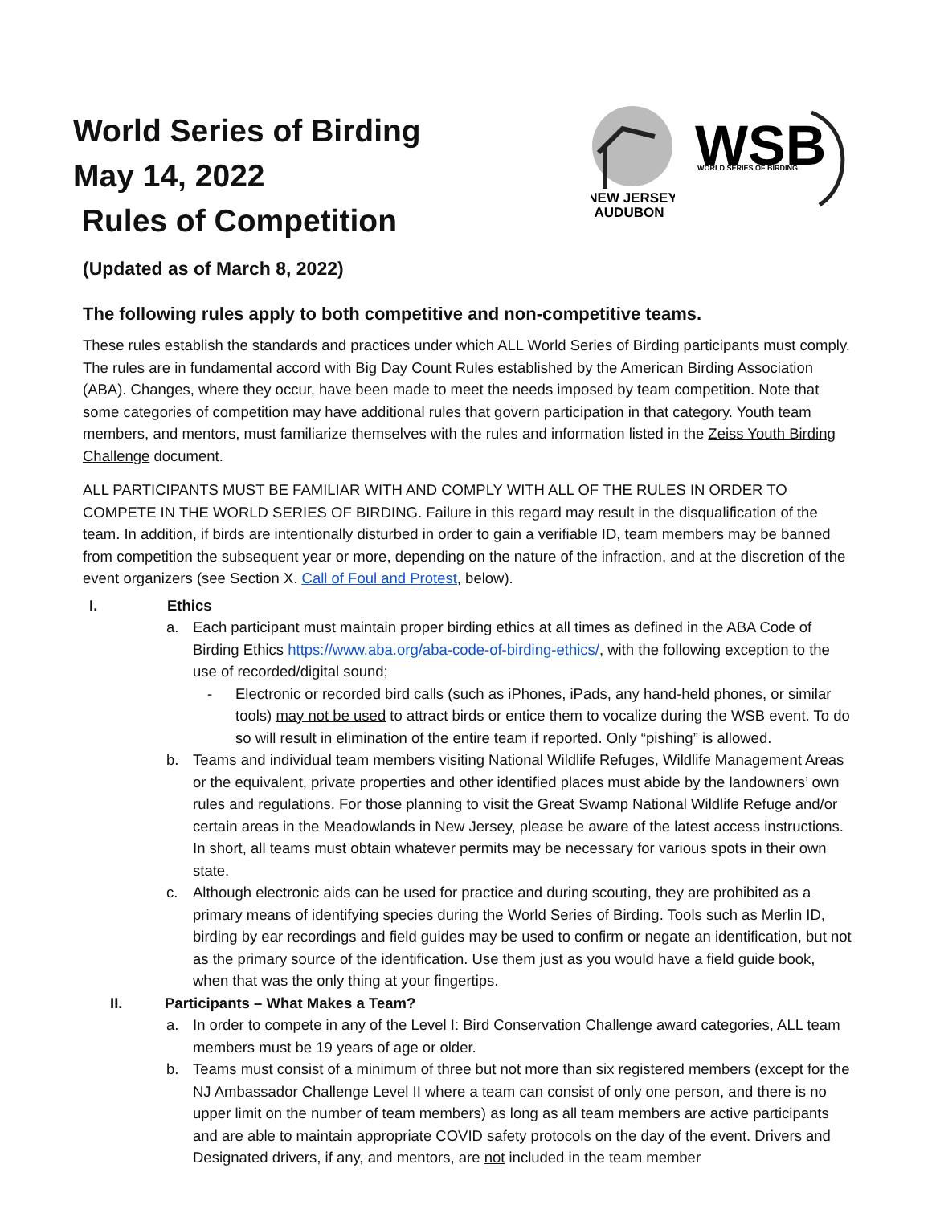World Series of Birding
May 14, 2022
Rules of Competition
NEW JERSEY
AUDUBON
WSB
WORLD SERIES OF BIRDING
(Updated as of March 8, 2022)
The following rules apply to both competitive and non-competitive teams.
These rules establish the standards and practices under which ALL World Series of Birding participants must comply. The rules are in fundamental accord with Big Day Count Rules established by the American Birding Association (ABA). Changes, where they occur, have been made to meet the needs imposed by team competition. Note that some categories of competition may have additional rules that govern participation in that category. Youth team members, and mentors, must familiarize themselves with the rules and information listed in the Zeiss Youth Birding Challenge document.
ALL PARTICIPANTS MUST BE FAMILIAR WITH AND COMPLY WITH ALL OF THE RULES IN ORDER TO COMPETE IN THE WORLD SERIES OF BIRDING. Failure in this regard may result in the disqualification of the team. In addition, if birds are intentionally disturbed in order to gain a verifiable ID, team members may be banned from competition the subsequent year or more, depending on the nature of the infraction, and at the discretion of the event organizers (see Section X. Call of Foul and Protest, below).
I. Ethics
a. Each participant must maintain proper birding ethics at all times as defined in the ABA Code of Birding Ethics https://www.aba.org/aba-code-of-birding-ethics/, with the following exception to the use of recorded/digital sound;
- Electronic or recorded bird calls (such as iPhones, iPads, any hand-held phones, or similar tools) may not be used to attract birds or entice them to vocalize during the WSB event. To do so will result in elimination of the entire team if reported. Only “pishing” is allowed.
b. Teams and individual team members visiting National Wildlife Refuges, Wildlife Management Areas or the equivalent, private properties and other identified places must abide by the landowners’ own rules and regulations. For those planning to visit the Great Swamp National Wildlife Refuge and/or certain areas in the Meadowlands in New Jersey, please be aware of the latest access instructions. In short, all teams must obtain whatever permits may be necessary for various spots in their own state.
c. Although electronic aids can be used for practice and during scouting, they are prohibited as a primary means of identifying species during the World Series of Birding. Tools such as Merlin ID, birding by ear recordings and field guides may be used to confirm or negate an identification, but not as the primary source of the identification. Use them just as you would have a field guide book, when that was the only thing at your fingertips.
II. Participants – What Makes a Team?
a. In order to compete in any of the Level I: Bird Conservation Challenge award categories, ALL team members must be 19 years of age or older.
b. Teams must consist of a minimum of three but not more than six registered members (except for the NJ Ambassador Challenge Level II where a team can consist of only one person, and there is no upper limit on the number of team members) as long as all team members are active participants and are able to maintain appropriate COVID safety protocols on the day of the event. Drivers and Designated drivers, if any, and mentors, are not included in the team member